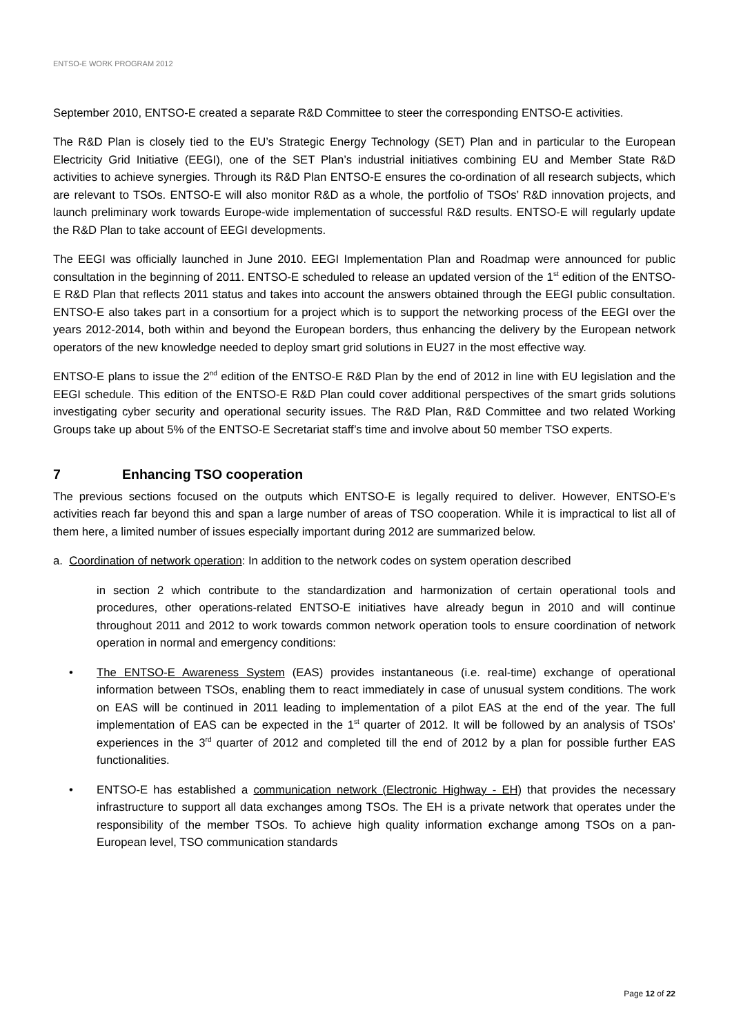ENTSO-E WORK PROGRAM 2012
September 2010, ENTSO-E created a separate R&D Committee to steer the corresponding ENTSO-E activities.
The R&D Plan is closely tied to the EU’s Strategic Energy Technology (SET) Plan and in particular to the European Electricity Grid Initiative (EEGI), one of the SET Plan’s industrial initiatives combining EU and Member State R&D activities to achieve synergies. Through its R&D Plan ENTSO-E ensures the co-ordination of all research subjects, which are relevant to TSOs. ENTSO-E will also monitor R&D as a whole, the portfolio of TSOs’ R&D innovation projects, and launch preliminary work towards Europe-wide implementation of successful R&D results. ENTSO-E will regularly update the R&D Plan to take account of EEGI developments.
The EEGI was officially launched in June 2010. EEGI Implementation Plan and Roadmap were announced for public consultation in the beginning of 2011. ENTSO-E scheduled to release an updated version of the 1<sup>st</sup> edition of the ENTSO-E R&D Plan that reflects 2011 status and takes into account the answers obtained through the EEGI public consultation. ENTSO-E also takes part in a consortium for a project which is to support the networking process of the EEGI over the years 2012-2014, both within and beyond the European borders, thus enhancing the delivery by the European network operators of the new knowledge needed to deploy smart grid solutions in EU27 in the most effective way.
ENTSO-E plans to issue the 2<sup>nd</sup> edition of the ENTSO-E R&D Plan by the end of 2012 in line with EU legislation and the EEGI schedule. This edition of the ENTSO-E R&D Plan could cover additional perspectives of the smart grids solutions investigating cyber security and operational security issues. The R&D Plan, R&D Committee and two related Working Groups take up about 5% of the ENTSO-E Secretariat staff’s time and involve about 50 member TSO experts.
7 Enhancing TSO cooperation
The previous sections focused on the outputs which ENTSO-E is legally required to deliver. However, ENTSO-E’s activities reach far beyond this and span a large number of areas of TSO cooperation. While it is impractical to list all of them here, a limited number of issues especially important during 2012 are summarized below.
a. Coordination of network operation: In addition to the network codes on system operation described
in section 2 which contribute to the standardization and harmonization of certain operational tools and procedures, other operations-related ENTSO-E initiatives have already begun in 2010 and will continue throughout 2011 and 2012 to work towards common network operation tools to ensure coordination of network operation in normal and emergency conditions:
• The ENTSO-E Awareness System (EAS) provides instantaneous (i.e. real-time) exchange of operational information between TSOs, enabling them to react immediately in case of unusual system conditions. The work on EAS will be continued in 2011 leading to implementation of a pilot EAS at the end of the year. The full implementation of EAS can be expected in the 1<sup>st</sup> quarter of 2012. It will be followed by an analysis of TSOs’ experiences in the 3<sup>rd</sup> quarter of 2012 and completed till the end of 2012 by a plan for possible further EAS functionalities.
• ENTSO-E has established a communication network (Electronic Highway - EH) that provides the necessary infrastructure to support all data exchanges among TSOs. The EH is a private network that operates under the responsibility of the member TSOs. To achieve high quality information exchange among TSOs on a pan-European level, TSO communication standards
Page 12 of 22